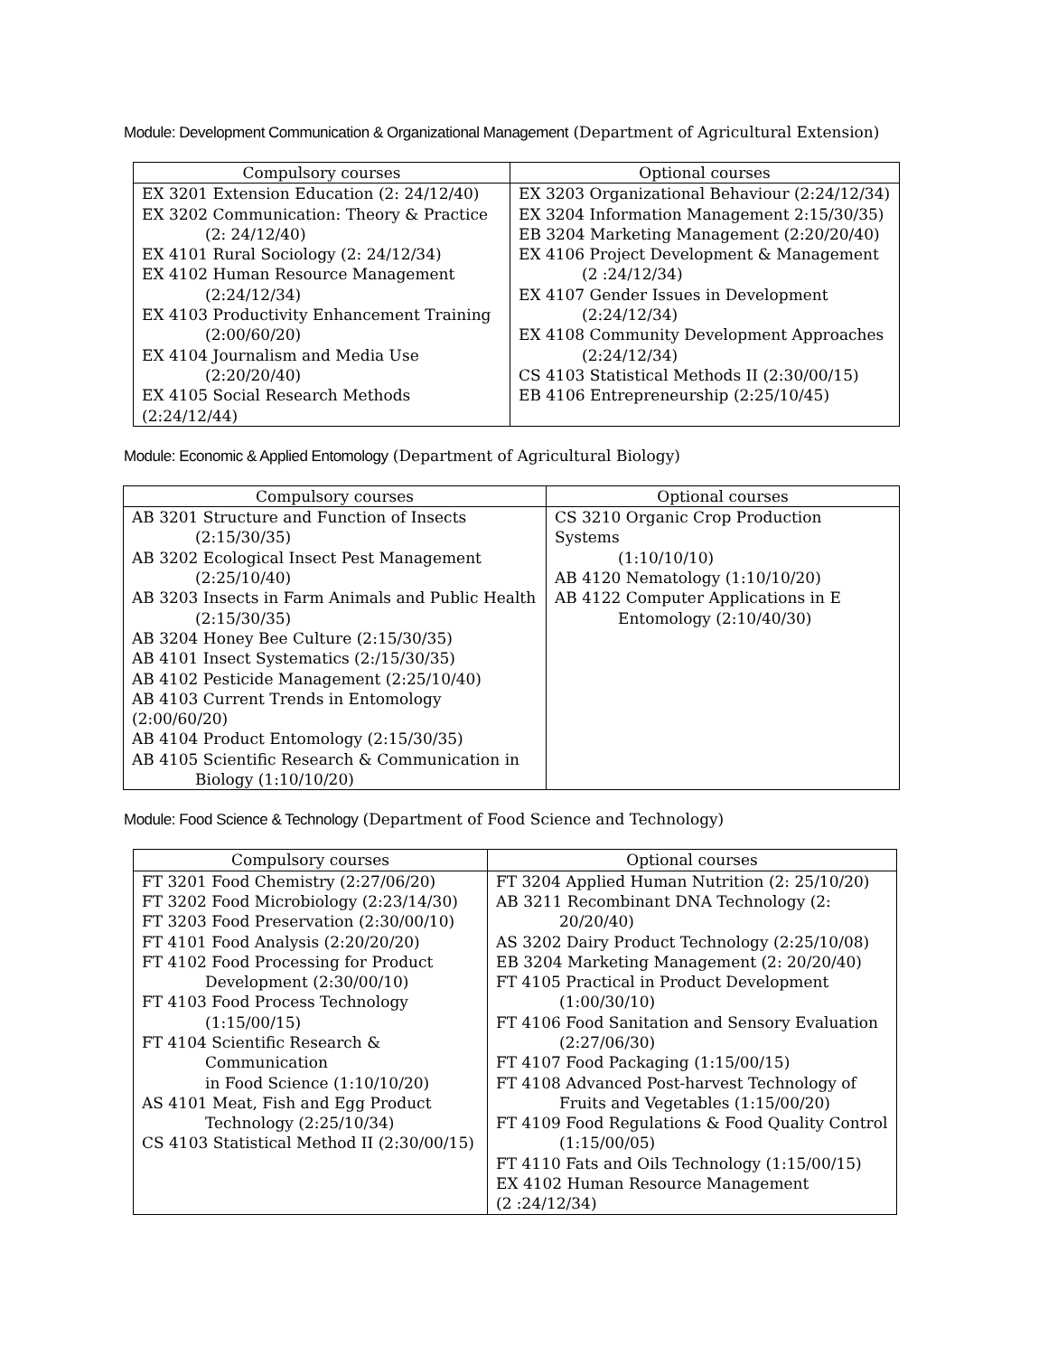Module: Development Communication & Organizational Management (Department of Agricultural Extension)
| Compulsory courses | Optional courses |
| --- | --- |
| EX 3201 Extension Education (2: 24/12/40) EX 3202 Communication: Theory & Practice (2: 24/12/40) EX 4101 Rural Sociology (2: 24/12/34) EX 4102 Human Resource Management (2:24/12/34) EX 4103 Productivity Enhancement Training (2:00/60/20) EX 4104 Journalism and Media Use (2:20/20/40) EX 4105 Social Research Methods (2:24/12/44) | EX 3203 Organizational Behaviour (2:24/12/34) EX 3204 Information Management 2:15/30/35) EB 3204 Marketing Management (2:20/20/40) EX 4106 Project Development & Management (2 :24/12/34) EX 4107 Gender Issues in Development (2:24/12/34) EX 4108 Community Development Approaches (2:24/12/34) CS 4103 Statistical Methods II (2:30/00/15) EB 4106 Entrepreneurship (2:25/10/45) |
Module: Economic & Applied Entomology (Department of Agricultural Biology)
| Compulsory courses | Optional courses |
| --- | --- |
| AB 3201 Structure and Function of Insects (2:15/30/35) AB 3202 Ecological Insect Pest Management (2:25/10/40) AB 3203 Insects in Farm Animals and Public Health (2:15/30/35) AB 3204 Honey Bee Culture (2:15/30/35) AB 4101 Insect Systematics (2:/15/30/35) AB 4102 Pesticide Management (2:25/10/40) AB 4103 Current Trends in Entomology (2:00/60/20) AB 4104 Product Entomology (2:15/30/35) AB 4105 Scientific Research & Communication in Biology (1:10/10/20) | CS 3210 Organic Crop Production Systems (1:10/10/10) AB 4120 Nematology (1:10/10/20) AB 4122 Computer Applications in E Entomology (2:10/40/30) |
Module: Food Science & Technology (Department of Food Science and Technology)
| Compulsory courses | Optional courses |
| --- | --- |
| FT 3201 Food Chemistry (2:27/06/20) FT 3202 Food Microbiology (2:23/14/30) FT 3203 Food Preservation (2:30/00/10) FT 4101 Food Analysis (2:20/20/20) FT 4102 Food Processing for Product Development (2:30/00/10) FT 4103 Food Process Technology (1:15/00/15) FT 4104 Scientific Research & Communication in Food Science (1:10/10/20) AS 4101 Meat, Fish and Egg Product Technology (2:25/10/34) CS 4103 Statistical Method II (2:30/00/15) | FT 3204 Applied Human Nutrition (2: 25/10/20) AB 3211 Recombinant DNA Technology (2: 20/20/40) AS 3202 Dairy Product Technology (2:25/10/08) EB 3204 Marketing Management (2: 20/20/40) FT 4105 Practical in Product Development (1:00/30/10) FT 4106 Food Sanitation and Sensory Evaluation (2:27/06/30) FT 4107 Food Packaging (1:15/00/15) FT 4108 Advanced Post-harvest Technology of Fruits and Vegetables (1:15/00/20) FT 4109 Food Regulations & Food Quality Control (1:15/00/05) FT 4110 Fats and Oils Technology (1:15/00/15) EX 4102 Human Resource Management (2 :24/12/34) |